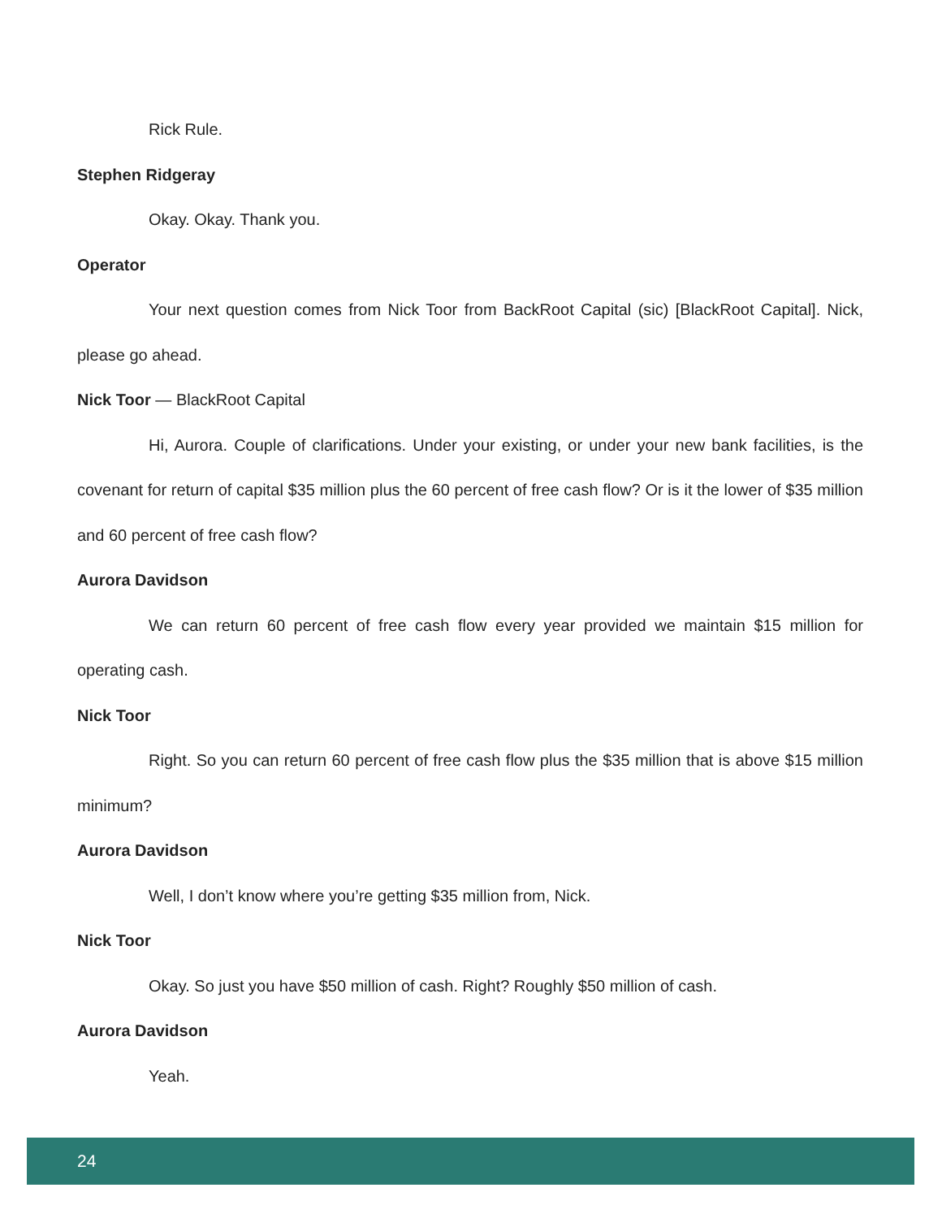Rick Rule.
Stephen Ridgeray
Okay. Okay. Thank you.
Operator
Your next question comes from Nick Toor from BackRoot Capital (sic) [BlackRoot Capital]. Nick, please go ahead.
Nick Toor — BlackRoot Capital
Hi, Aurora. Couple of clarifications. Under your existing, or under your new bank facilities, is the covenant for return of capital $35 million plus the 60 percent of free cash flow? Or is it the lower of $35 million and 60 percent of free cash flow?
Aurora Davidson
We can return 60 percent of free cash flow every year provided we maintain $15 million for operating cash.
Nick Toor
Right. So you can return 60 percent of free cash flow plus the $35 million that is above $15 million minimum?
Aurora Davidson
Well, I don’t know where you’re getting $35 million from, Nick.
Nick Toor
Okay. So just you have $50 million of cash. Right? Roughly $50 million of cash.
Aurora Davidson
Yeah.
24